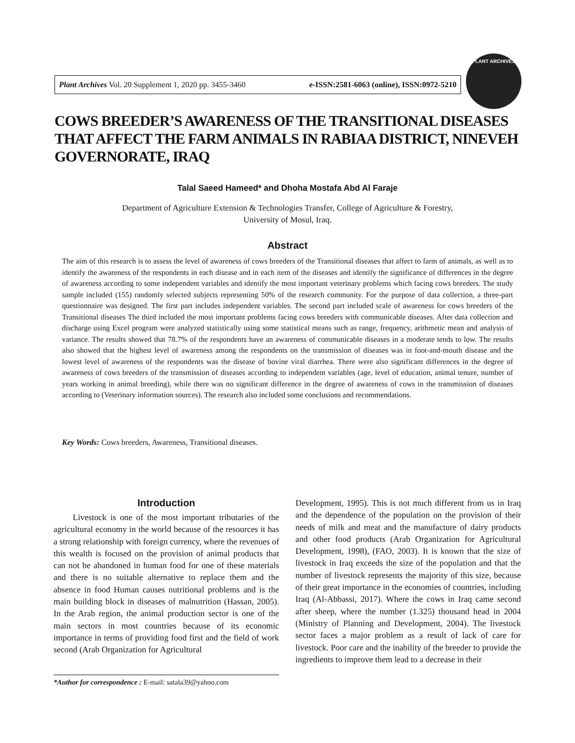Plant Archives Vol. 20 Supplement 1, 2020 pp. 3455-3460 e-ISSN:2581-6063 (online), ISSN:0972-5210
PLANT ARCHIVES
COWS BREEDER’S AWARENESS OF THE TRANSITIONAL DISEASES THAT AFFECT THE FARM ANIMALS IN RABIAA DISTRICT, NINEVEH GOVERNORATE, IRAQ
Talal Saeed Hameed* and Dhoha Mostafa Abd Al Faraje
Department of Agriculture Extension & Technologies Transfer, College of Agriculture & Forestry,
University of Mosul, Iraq.
Abstract
The aim of this research is to assess the level of awareness of cows breeders of the Transitional diseases that affect to farm of animals, as well as to identify the awareness of the respondents in each disease and in each item of the diseases and identify the significance of differences in the degree of awareness according to some independent variables and identify the most important veterinary problems which facing cows breeders. The study sample included (155) randomly selected subjects representing 50% of the research community. For the purpose of data collection, a three-part questionnaire was designed. The first part includes independent variables. The second part included scale of awareness for cows breeders of the Transitional diseases The third included the most important problems facing cows breeders with communicable diseases. After data collection and discharge using Excel program were analyzed statistically using some statistical means such as range, frequency, arithmetic mean and analysis of variance. The results showed that 78.7% of the respondents have an awareness of communicable diseases in a moderate tends to low. The results also showed that the highest level of awareness among the respondents on the transmission of diseases was in foot-and-mouth disease and the lowest level of awareness of the respondents was the disease of bovine viral diarrhea. There were also significant differences in the degree of awareness of cows breeders of the transmission of diseases according to independent variables (age, level of education, animal tenure, number of years working in animal breeding), while there was no significant difference in the degree of awareness of cows in the transmission of diseases according to (Veterinary information sources). The research also included some conclusions and recommendations.
Key Words: Cows breeders, Awareness, Transitional diseases.
Introduction
Livestock is one of the most important tributaries of the agricultural economy in the world because of the resources it has a strong relationship with foreign currency, where the revenues of this wealth is focused on the provision of animal products that can not be abandoned in human food for one of these materials and there is no suitable alternative to replace them and the absence in food Human causes nutritional problems and is the main building block in diseases of malnutrition (Hassan, 2005). In the Arab region, the animal production sector is one of the main sectors in most countries because of its economic importance in terms of providing food first and the field of work second (Arab Organization for Agricultural
*Author for correspondence : E-mail: satala39@yahoo.com
Development, 1995). This is not much different from us in Iraq and the dependence of the population on the provision of their needs of milk and meat and the manufacture of dairy products and other food products (Arab Organization for Agricultural Development, 1998), (FAO, 2003). It is known that the size of livestock in Iraq exceeds the size of the population and that the number of livestock represents the majority of this size, because of their great importance in the economies of countries, including Iraq (Al-Abbassi, 2017). Where the cows in Iraq came second after sheep, where the number (1.325) thousand head in 2004 (Ministry of Planning and Development, 2004). The livestock sector faces a major problem as a result of lack of care for livestock. Poor care and the inability of the breeder to provide the ingredients to improve them lead to a decrease in their